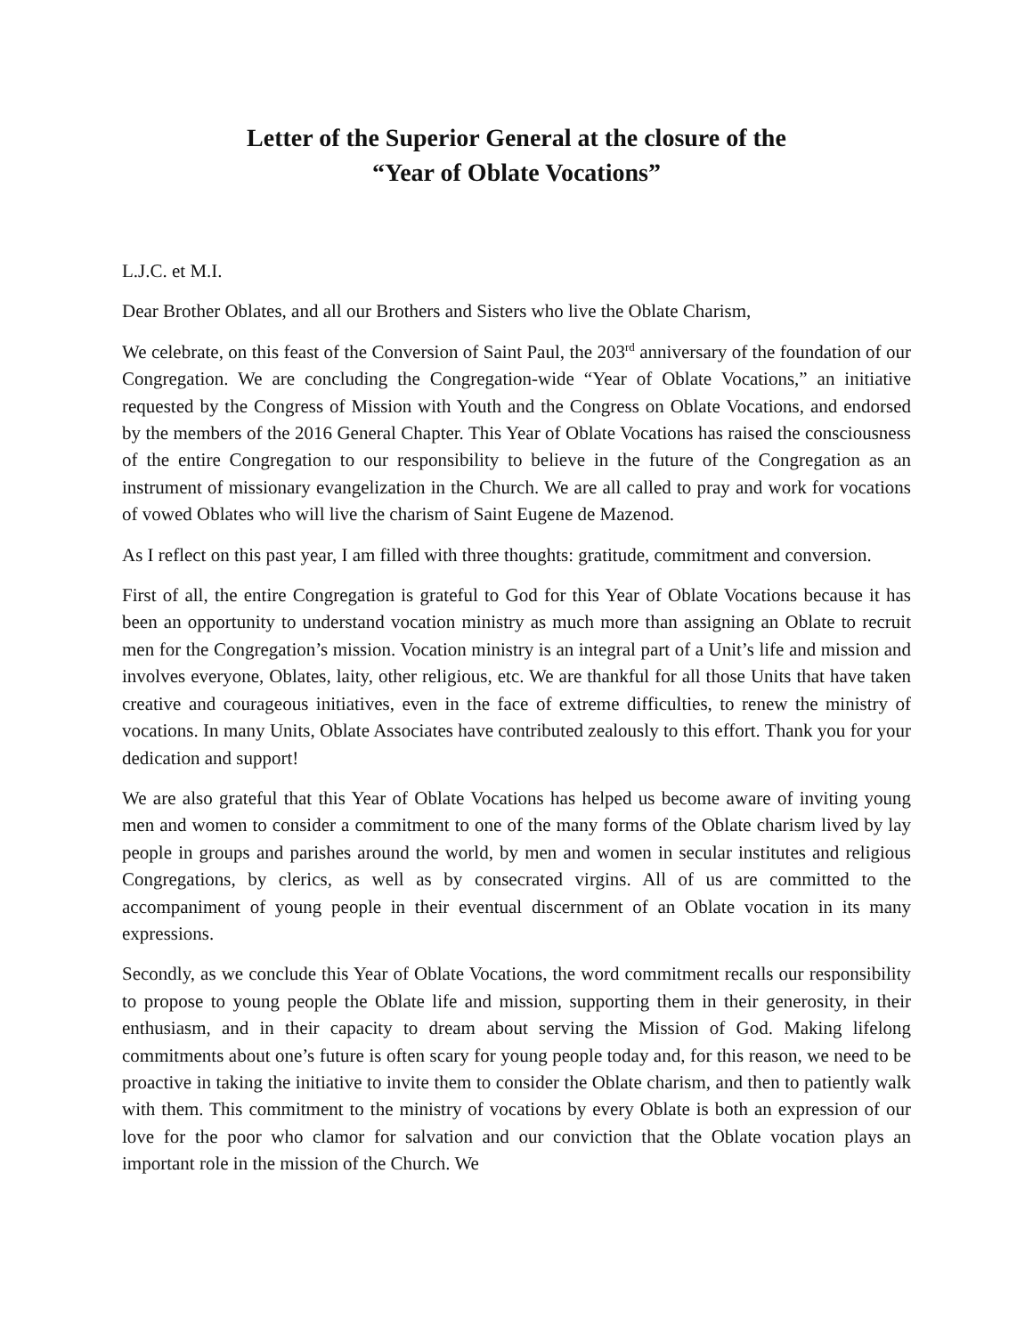Letter of the Superior General at the closure of the
“Year of Oblate Vocations”
L.J.C. et M.I.
Dear Brother Oblates, and all our Brothers and Sisters who live the Oblate Charism,
We celebrate, on this feast of the Conversion of Saint Paul, the 203<sup>rd</sup> anniversary of the foundation of our Congregation. We are concluding the Congregation-wide “Year of Oblate Vocations,” an initiative requested by the Congress of Mission with Youth and the Congress on Oblate Vocations, and endorsed by the members of the 2016 General Chapter. This Year of Oblate Vocations has raised the consciousness of the entire Congregation to our responsibility to believe in the future of the Congregation as an instrument of missionary evangelization in the Church. We are all called to pray and work for vocations of vowed Oblates who will live the charism of Saint Eugene de Mazenod.
As I reflect on this past year, I am filled with three thoughts: gratitude, commitment and conversion.
First of all, the entire Congregation is grateful to God for this Year of Oblate Vocations because it has been an opportunity to understand vocation ministry as much more than assigning an Oblate to recruit men for the Congregation’s mission. Vocation ministry is an integral part of a Unit’s life and mission and involves everyone, Oblates, laity, other religious, etc. We are thankful for all those Units that have taken creative and courageous initiatives, even in the face of extreme difficulties, to renew the ministry of vocations. In many Units, Oblate Associates have contributed zealously to this effort. Thank you for your dedication and support!
We are also grateful that this Year of Oblate Vocations has helped us become aware of inviting young men and women to consider a commitment to one of the many forms of the Oblate charism lived by lay people in groups and parishes around the world, by men and women in secular institutes and religious Congregations, by clerics, as well as by consecrated virgins. All of us are committed to the accompaniment of young people in their eventual discernment of an Oblate vocation in its many expressions.
Secondly, as we conclude this Year of Oblate Vocations, the word commitment recalls our responsibility to propose to young people the Oblate life and mission, supporting them in their generosity, in their enthusiasm, and in their capacity to dream about serving the Mission of God. Making lifelong commitments about one’s future is often scary for young people today and, for this reason, we need to be proactive in taking the initiative to invite them to consider the Oblate charism, and then to patiently walk with them. This commitment to the ministry of vocations by every Oblate is both an expression of our love for the poor who clamor for salvation and our conviction that the Oblate vocation plays an important role in the mission of the Church. We